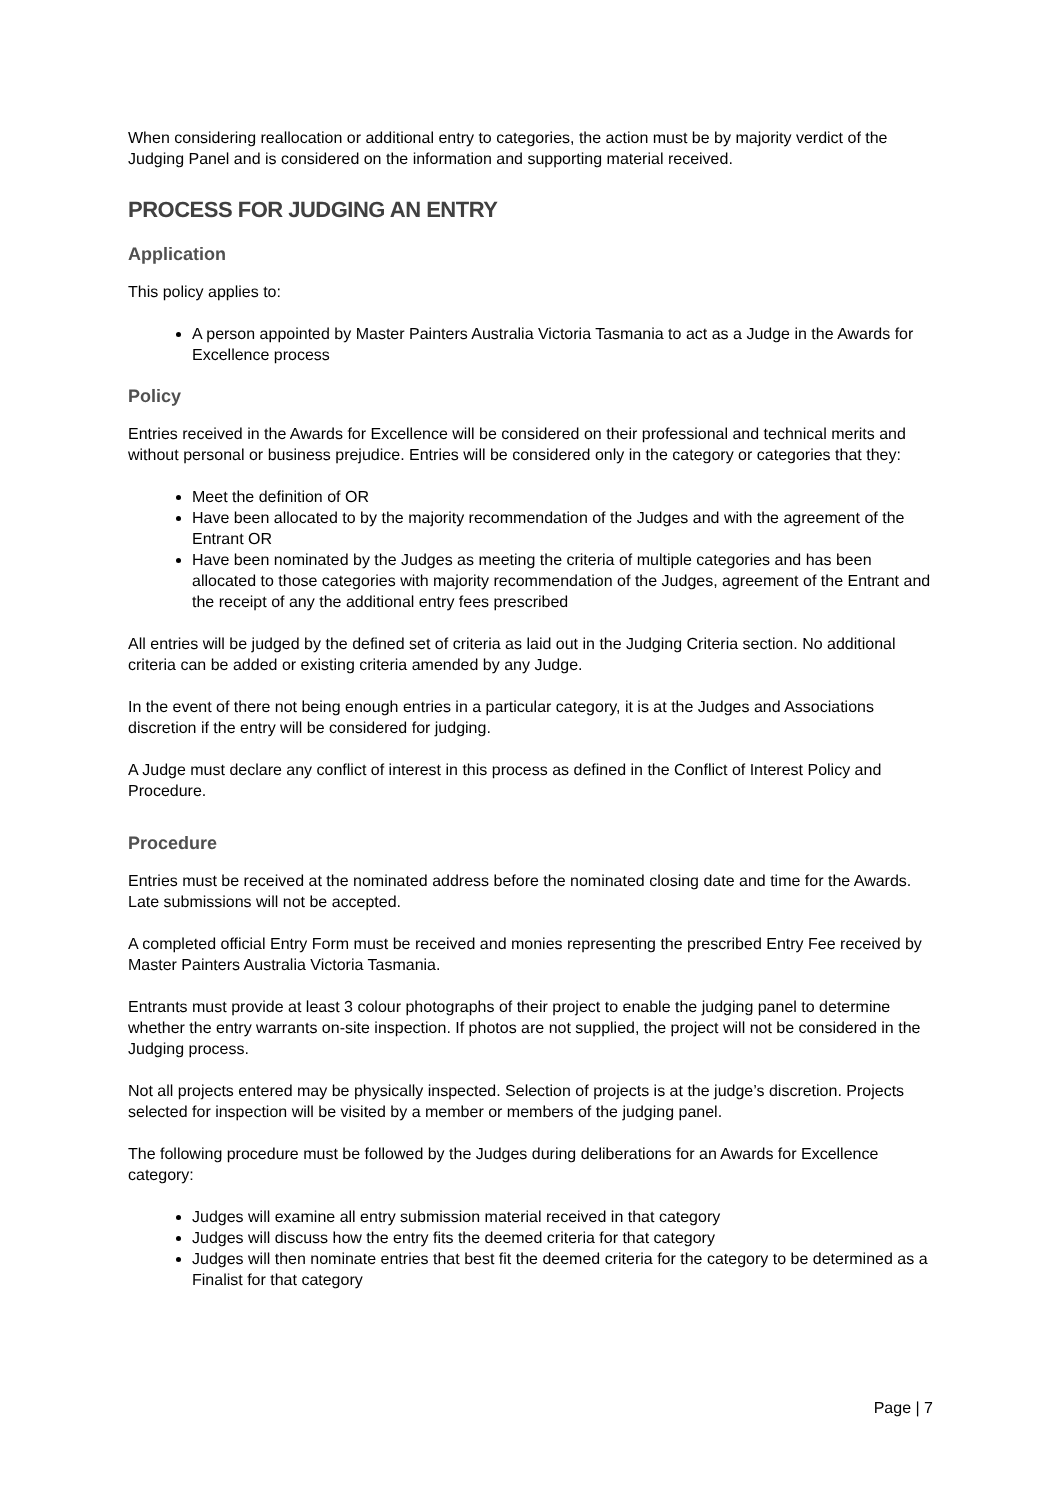When considering reallocation or additional entry to categories, the action must be by majority verdict of the Judging Panel and is considered on the information and supporting material received.
PROCESS FOR JUDGING AN ENTRY
Application
This policy applies to:
A person appointed by Master Painters Australia Victoria Tasmania to act as a Judge in the Awards for Excellence process
Policy
Entries received in the Awards for Excellence will be considered on their professional and technical merits and without personal or business prejudice. Entries will be considered only in the category or categories that they:
Meet the definition of OR
Have been allocated to by the majority recommendation of the Judges and with the agreement of the Entrant OR
Have been nominated by the Judges as meeting the criteria of multiple categories and has been allocated to those categories with majority recommendation of the Judges, agreement of the Entrant and the receipt of any the additional entry fees prescribed
All entries will be judged by the defined set of criteria as laid out in the Judging Criteria section. No additional criteria can be added or existing criteria amended by any Judge.
In the event of there not being enough entries in a particular category, it is at the Judges and Associations discretion if the entry will be considered for judging.
A Judge must declare any conflict of interest in this process as defined in the Conflict of Interest Policy and Procedure.
Procedure
Entries must be received at the nominated address before the nominated closing date and time for the Awards. Late submissions will not be accepted.
A completed official Entry Form must be received and monies representing the prescribed Entry Fee received by Master Painters Australia Victoria Tasmania.
Entrants must provide at least 3 colour photographs of their project to enable the judging panel to determine whether the entry warrants on-site inspection. If photos are not supplied, the project will not be considered in the Judging process.
Not all projects entered may be physically inspected. Selection of projects is at the judge’s discretion. Projects selected for inspection will be visited by a member or members of the judging panel.
The following procedure must be followed by the Judges during deliberations for an Awards for Excellence category:
Judges will examine all entry submission material received in that category
Judges will discuss how the entry fits the deemed criteria for that category
Judges will then nominate entries that best fit the deemed criteria for the category to be determined as a Finalist for that category
Page | 7